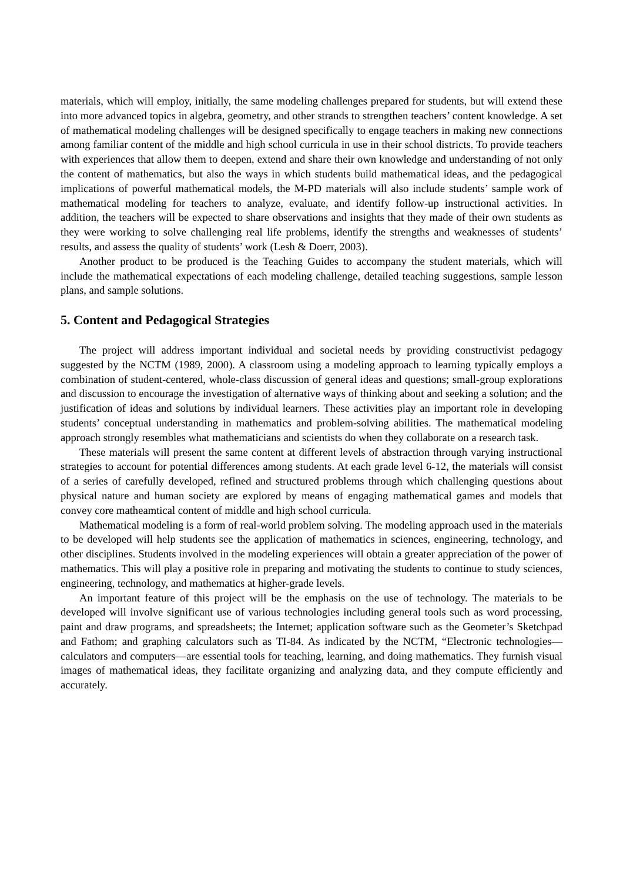materials, which will employ, initially, the same modeling challenges prepared for students, but will extend these into more advanced topics in algebra, geometry, and other strands to strengthen teachers’ content knowledge. A set of mathematical modeling challenges will be designed specifically to engage teachers in making new connections among familiar content of the middle and high school curricula in use in their school districts. To provide teachers with experiences that allow them to deepen, extend and share their own knowledge and understanding of not only the content of mathematics, but also the ways in which students build mathematical ideas, and the pedagogical implications of powerful mathematical models, the M-PD materials will also include students’ sample work of mathematical modeling for teachers to analyze, evaluate, and identify follow-up instructional activities. In addition, the teachers will be expected to share observations and insights that they made of their own students as they were working to solve challenging real life problems, identify the strengths and weaknesses of students’ results, and assess the quality of students’ work (Lesh & Doerr, 2003).
Another product to be produced is the Teaching Guides to accompany the student materials, which will include the mathematical expectations of each modeling challenge, detailed teaching suggestions, sample lesson plans, and sample solutions.
5. Content and Pedagogical Strategies
The project will address important individual and societal needs by providing constructivist pedagogy suggested by the NCTM (1989, 2000). A classroom using a modeling approach to learning typically employs a combination of student-centered, whole-class discussion of general ideas and questions; small-group explorations and discussion to encourage the investigation of alternative ways of thinking about and seeking a solution; and the justification of ideas and solutions by individual learners. These activities play an important role in developing students’ conceptual understanding in mathematics and problem-solving abilities. The mathematical modeling approach strongly resembles what mathematicians and scientists do when they collaborate on a research task.
These materials will present the same content at different levels of abstraction through varying instructional strategies to account for potential differences among students. At each grade level 6-12, the materials will consist of a series of carefully developed, refined and structured problems through which challenging questions about physical nature and human society are explored by means of engaging mathematical games and models that convey core matheamtical content of middle and high school curricula.
Mathematical modeling is a form of real-world problem solving. The modeling approach used in the materials to be developed will help students see the application of mathematics in sciences, engineering, technology, and other disciplines. Students involved in the modeling experiences will obtain a greater appreciation of the power of mathematics. This will play a positive role in preparing and motivating the students to continue to study sciences, engineering, technology, and mathematics at higher-grade levels.
An important feature of this project will be the emphasis on the use of technology. The materials to be developed will involve significant use of various technologies including general tools such as word processing, paint and draw programs, and spreadsheets; the Internet; application software such as the Geometer’s Sketchpad and Fathom; and graphing calculators such as TI-84. As indicated by the NCTM, “Electronic technologies—calculators and computers—are essential tools for teaching, learning, and doing mathematics. They furnish visual images of mathematical ideas, they facilitate organizing and analyzing data, and they compute efficiently and accurately.